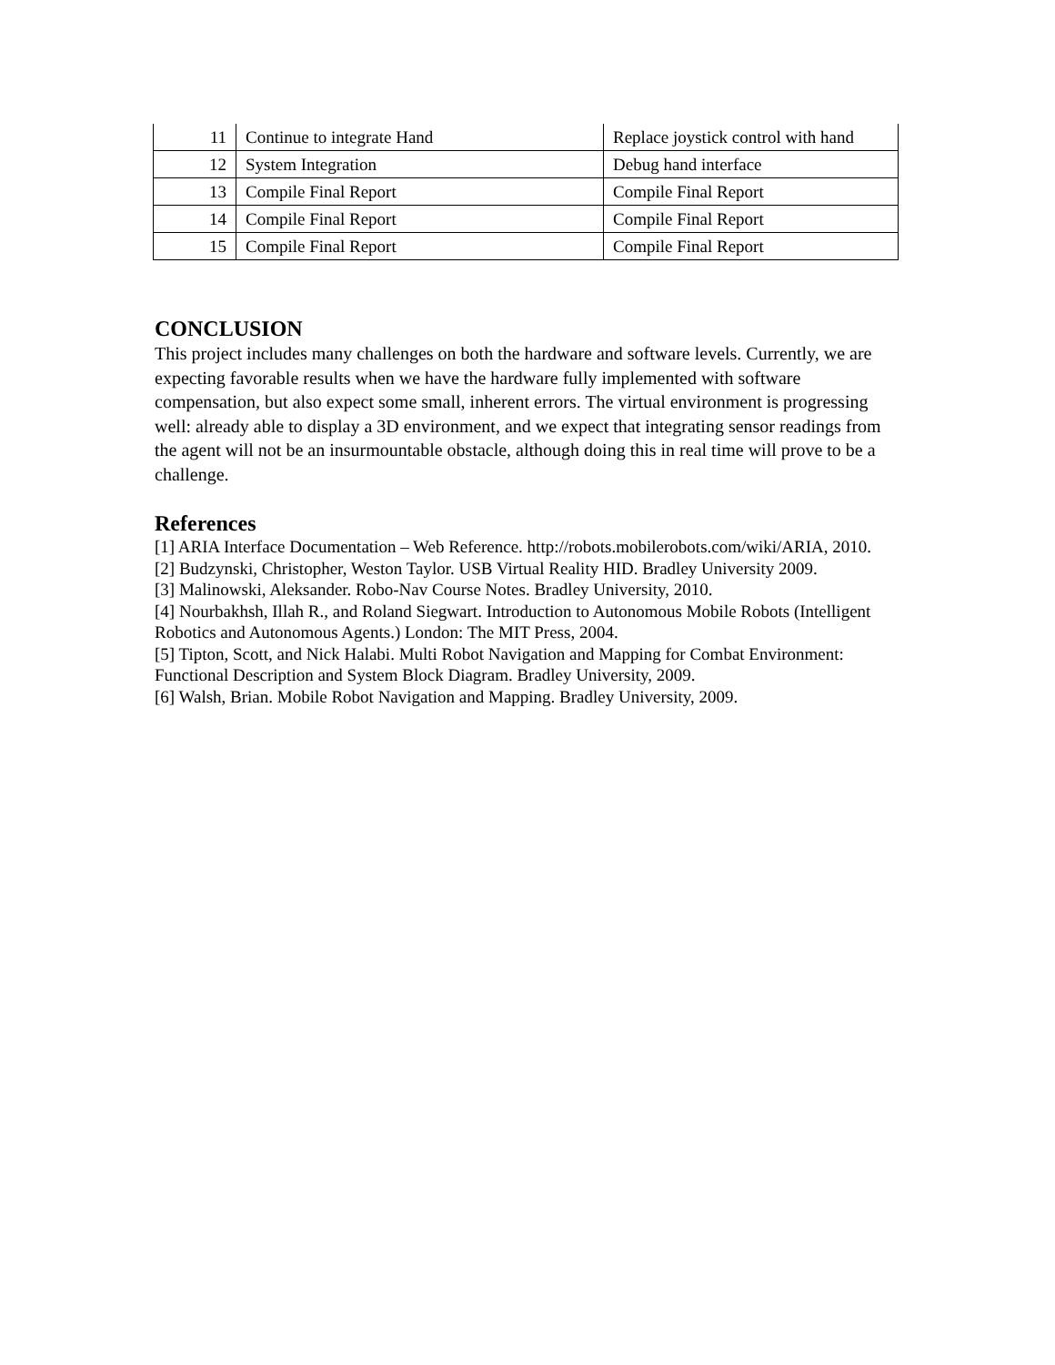| 11 | Continue to integrate Hand | Replace joystick control with hand |
| 12 | System Integration | Debug hand interface |
| 13 | Compile Final Report | Compile Final Report |
| 14 | Compile Final Report | Compile Final Report |
| 15 | Compile Final Report | Compile Final Report |
CONCLUSION
This project includes many challenges on both the hardware and software levels. Currently, we are expecting favorable results when we have the hardware fully implemented with software compensation, but also expect some small, inherent errors. The virtual environment is progressing well: already able to display a 3D environment, and we expect that integrating sensor readings from the agent will not be an insurmountable obstacle, although doing this in real time will prove to be a challenge.
References
[1] ARIA Interface Documentation – Web Reference. http://robots.mobilerobots.com/wiki/ARIA, 2010.
[2] Budzynski, Christopher, Weston Taylor. USB Virtual Reality HID. Bradley University 2009.
[3] Malinowski, Aleksander. Robo-Nav Course Notes. Bradley University, 2010.
[4] Nourbakhsh, Illah R., and Roland Siegwart. Introduction to Autonomous Mobile Robots (Intelligent Robotics and Autonomous Agents.) London: The MIT Press, 2004.
[5] Tipton, Scott, and Nick Halabi. Multi Robot Navigation and Mapping for Combat Environment: Functional Description and System Block Diagram. Bradley University, 2009.
[6] Walsh, Brian. Mobile Robot Navigation and Mapping. Bradley University, 2009.